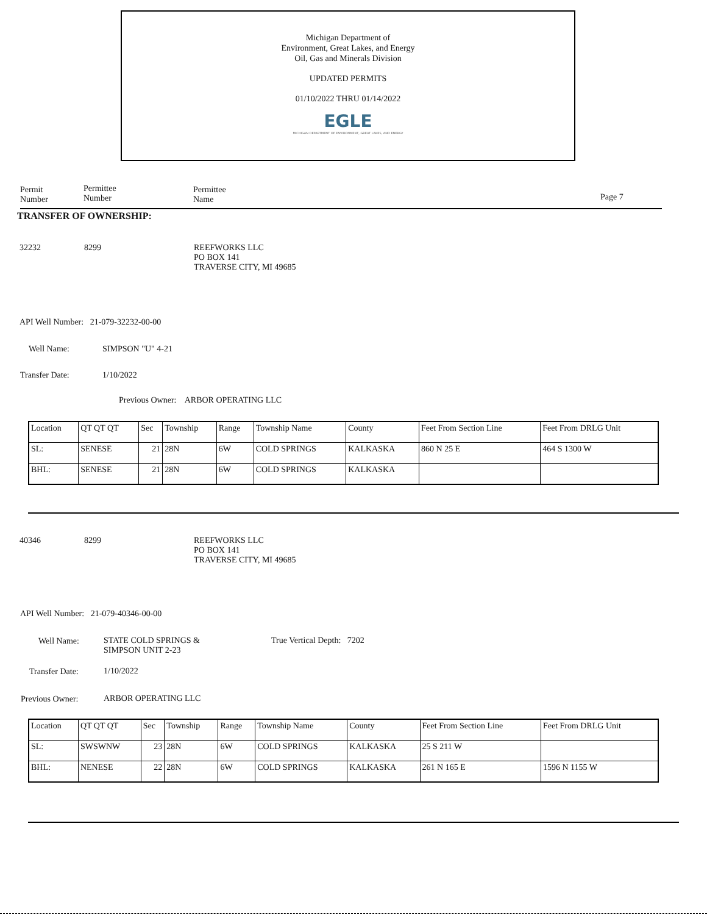Michigan Department of
Environment, Great Lakes, and Energy
Oil, Gas and Minerals Division
UPDATED PERMITS
01/10/2022 THRU 01/14/2022
EGLE
MICHIGAN DEPARTMENT OF ENVIRONMENT, GREAT LAKES, AND ENERGY
Permit
Number
Permittee
Number
Permittee
Name
Page 7
TRANSFER OF OWNERSHIP:
32232 8299
REEFWORKS LLC
PO BOX 141
TRAVERSE CITY, MI 49685
API Well Number: 21-079-32232-00-00
Well Name: SIMPSON "U" 4-21
Transfer Date: 1/10/2022
Previous Owner: ARBOR OPERATING LLC
| Location | QT QT QT | Sec | Township | Range | Township Name | County | Feet From Section Line | Feet From DRLG Unit |
| SL: | SENESE | 21 | 28N | 6W | COLD SPRINGS | KALKASKA | 860 N 25 E | 464 S 1300 W |
| BHL: | SENESE | 21 | 28N | 6W | COLD SPRINGS | KALKASKA | | |
40346 8299
REEFWORKS LLC
PO BOX 141
TRAVERSE CITY, MI 49685
API Well Number: 21-079-40346-00-00
Well Name:
STATE COLD SPRINGS &
SIMPSON UNIT 2-23
True Vertical Depth: 7202
Transfer Date: 1/10/2022
Previous Owner: ARBOR OPERATING LLC
| Location | QT QT QT | Sec | Township | Range | Township Name | County | Feet From Section Line | Feet From DRLG Unit |
| SL: | SWSWNW | 23 | 28N | 6W | COLD SPRINGS | KALKASKA | 25 S 211 W | |
| BHL: | NENESE | 22 | 28N | 6W | COLD SPRINGS | KALKASKA | 261 N 165 E | 1596 N 1155 W |